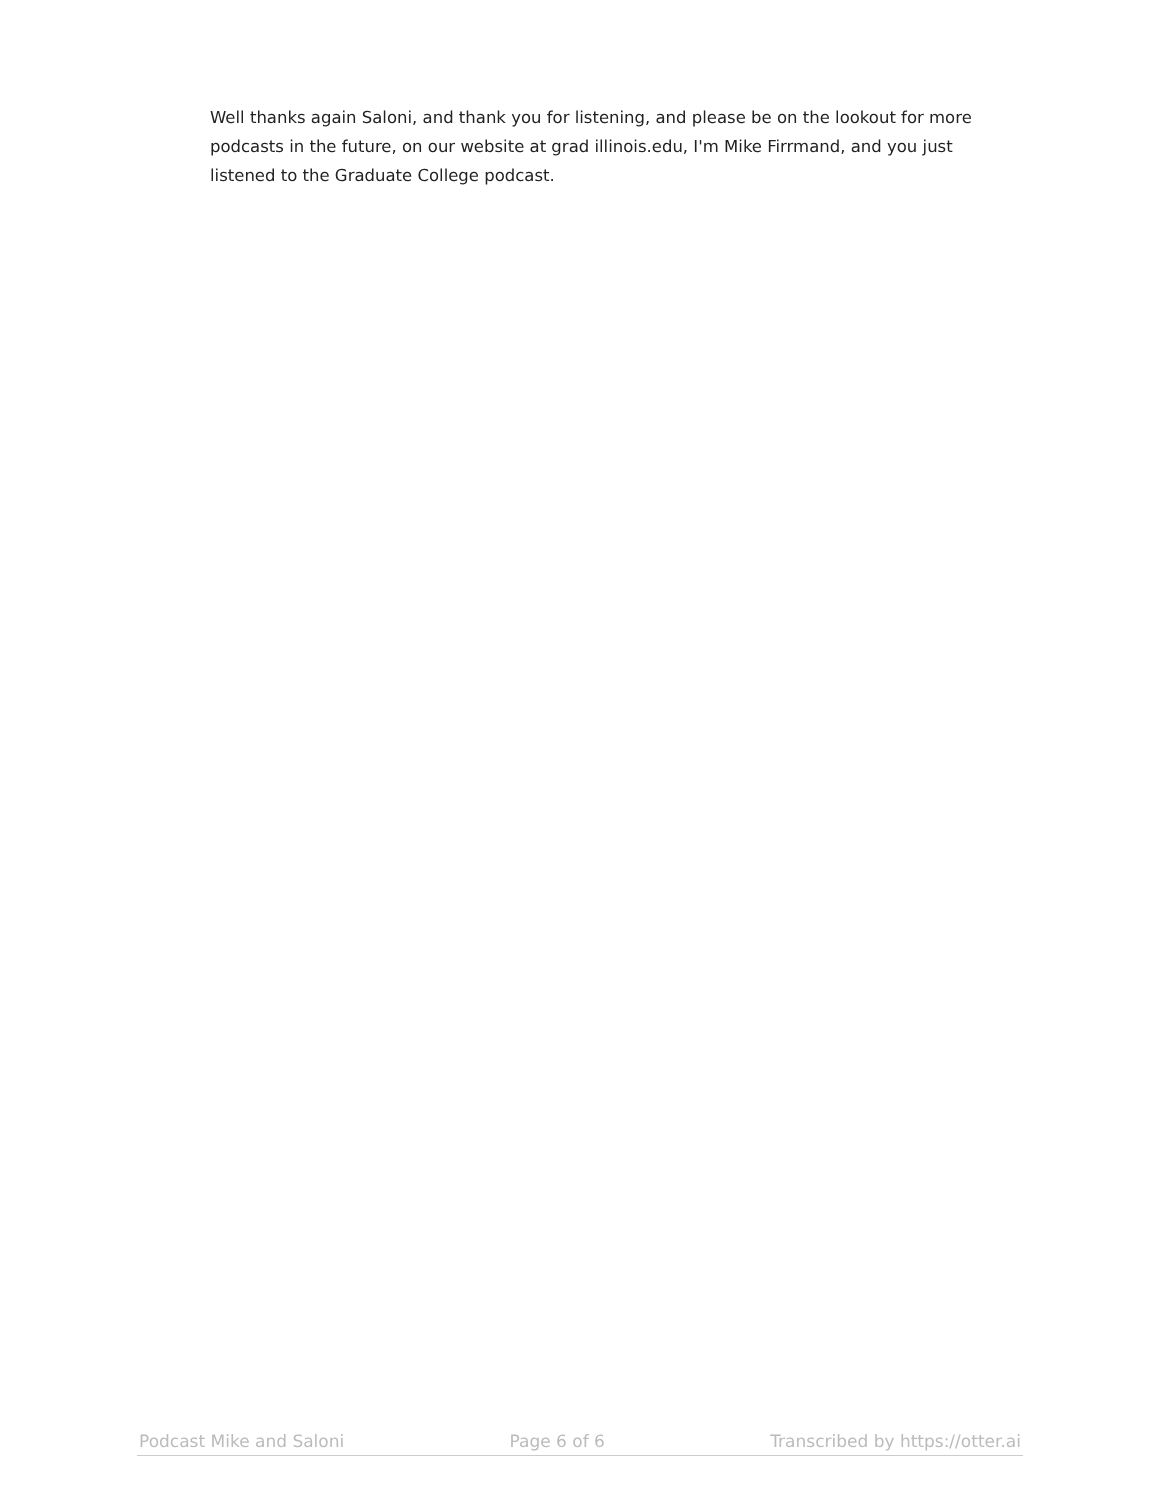Well thanks again Saloni, and thank you for listening, and please be on the lookout for more podcasts in the future, on our website at grad illinois.edu, I'm Mike Firrmand, and you just listened to the Graduate College podcast.
Podcast Mike and Saloni Page 6 of 6 Transcribed by https://otter.ai